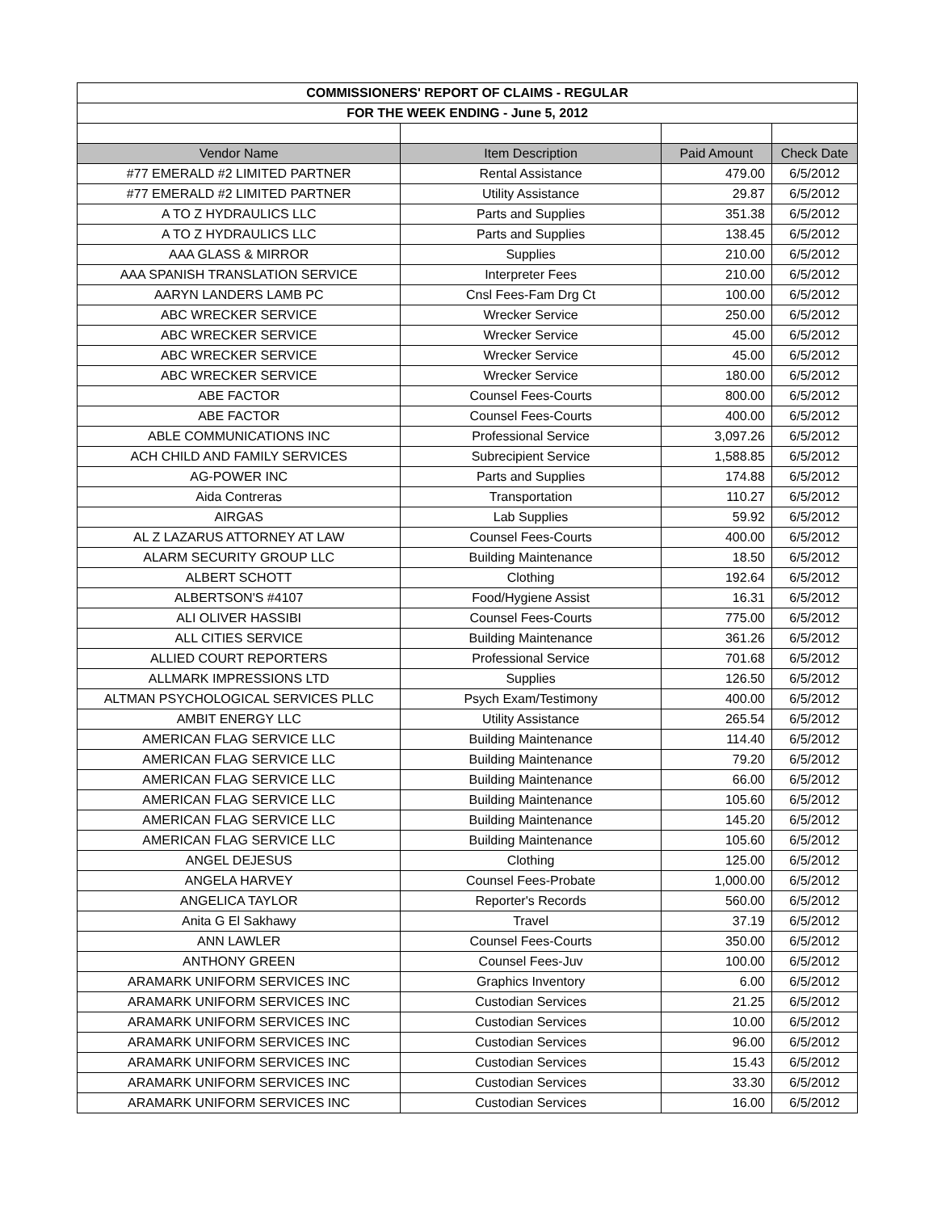| COMMISSIONERS' REPORT OF CLAIMS - REGULAR | | | |
| FOR THE WEEK ENDING - June 5, 2012 | | | |
| Vendor Name | Item Description | Paid Amount | Check Date |
| #77 EMERALD #2 LIMITED PARTNER | Rental Assistance | 479.00 | 6/5/2012 |
| #77 EMERALD #2 LIMITED PARTNER | Utility Assistance | 29.87 | 6/5/2012 |
| A TO Z HYDRAULICS LLC | Parts and Supplies | 351.38 | 6/5/2012 |
| A TO Z HYDRAULICS LLC | Parts and Supplies | 138.45 | 6/5/2012 |
| AAA GLASS & MIRROR | Supplies | 210.00 | 6/5/2012 |
| AAA SPANISH TRANSLATION SERVICE | Interpreter Fees | 210.00 | 6/5/2012 |
| AARYN LANDERS LAMB PC | Cnsl Fees-Fam Drg Ct | 100.00 | 6/5/2012 |
| ABC WRECKER SERVICE | Wrecker Service | 250.00 | 6/5/2012 |
| ABC WRECKER SERVICE | Wrecker Service | 45.00 | 6/5/2012 |
| ABC WRECKER SERVICE | Wrecker Service | 45.00 | 6/5/2012 |
| ABC WRECKER SERVICE | Wrecker Service | 180.00 | 6/5/2012 |
| ABE FACTOR | Counsel Fees-Courts | 800.00 | 6/5/2012 |
| ABE FACTOR | Counsel Fees-Courts | 400.00 | 6/5/2012 |
| ABLE COMMUNICATIONS INC | Professional Service | 3,097.26 | 6/5/2012 |
| ACH CHILD AND FAMILY SERVICES | Subrecipient Service | 1,588.85 | 6/5/2012 |
| AG-POWER INC | Parts and Supplies | 174.88 | 6/5/2012 |
| Aida Contreras | Transportation | 110.27 | 6/5/2012 |
| AIRGAS | Lab Supplies | 59.92 | 6/5/2012 |
| AL Z LAZARUS ATTORNEY AT LAW | Counsel Fees-Courts | 400.00 | 6/5/2012 |
| ALARM SECURITY GROUP LLC | Building Maintenance | 18.50 | 6/5/2012 |
| ALBERT SCHOTT | Clothing | 192.64 | 6/5/2012 |
| ALBERTSON'S #4107 | Food/Hygiene Assist | 16.31 | 6/5/2012 |
| ALI OLIVER HASSIBI | Counsel Fees-Courts | 775.00 | 6/5/2012 |
| ALL CITIES SERVICE | Building Maintenance | 361.26 | 6/5/2012 |
| ALLIED COURT REPORTERS | Professional Service | 701.68 | 6/5/2012 |
| ALLMARK IMPRESSIONS LTD | Supplies | 126.50 | 6/5/2012 |
| ALTMAN PSYCHOLOGICAL SERVICES PLLC | Psych Exam/Testimony | 400.00 | 6/5/2012 |
| AMBIT ENERGY LLC | Utility Assistance | 265.54 | 6/5/2012 |
| AMERICAN FLAG SERVICE LLC | Building Maintenance | 114.40 | 6/5/2012 |
| AMERICAN FLAG SERVICE LLC | Building Maintenance | 79.20 | 6/5/2012 |
| AMERICAN FLAG SERVICE LLC | Building Maintenance | 66.00 | 6/5/2012 |
| AMERICAN FLAG SERVICE LLC | Building Maintenance | 105.60 | 6/5/2012 |
| AMERICAN FLAG SERVICE LLC | Building Maintenance | 145.20 | 6/5/2012 |
| AMERICAN FLAG SERVICE LLC | Building Maintenance | 105.60 | 6/5/2012 |
| ANGEL DEJESUS | Clothing | 125.00 | 6/5/2012 |
| ANGELA HARVEY | Counsel Fees-Probate | 1,000.00 | 6/5/2012 |
| ANGELICA TAYLOR | Reporter's Records | 560.00 | 6/5/2012 |
| Anita G El Sakhawy | Travel | 37.19 | 6/5/2012 |
| ANN LAWLER | Counsel Fees-Courts | 350.00 | 6/5/2012 |
| ANTHONY GREEN | Counsel Fees-Juv | 100.00 | 6/5/2012 |
| ARAMARK UNIFORM SERVICES INC | Graphics Inventory | 6.00 | 6/5/2012 |
| ARAMARK UNIFORM SERVICES INC | Custodian Services | 21.25 | 6/5/2012 |
| ARAMARK UNIFORM SERVICES INC | Custodian Services | 10.00 | 6/5/2012 |
| ARAMARK UNIFORM SERVICES INC | Custodian Services | 96.00 | 6/5/2012 |
| ARAMARK UNIFORM SERVICES INC | Custodian Services | 15.43 | 6/5/2012 |
| ARAMARK UNIFORM SERVICES INC | Custodian Services | 33.30 | 6/5/2012 |
| ARAMARK UNIFORM SERVICES INC | Custodian Services | 16.00 | 6/5/2012 |